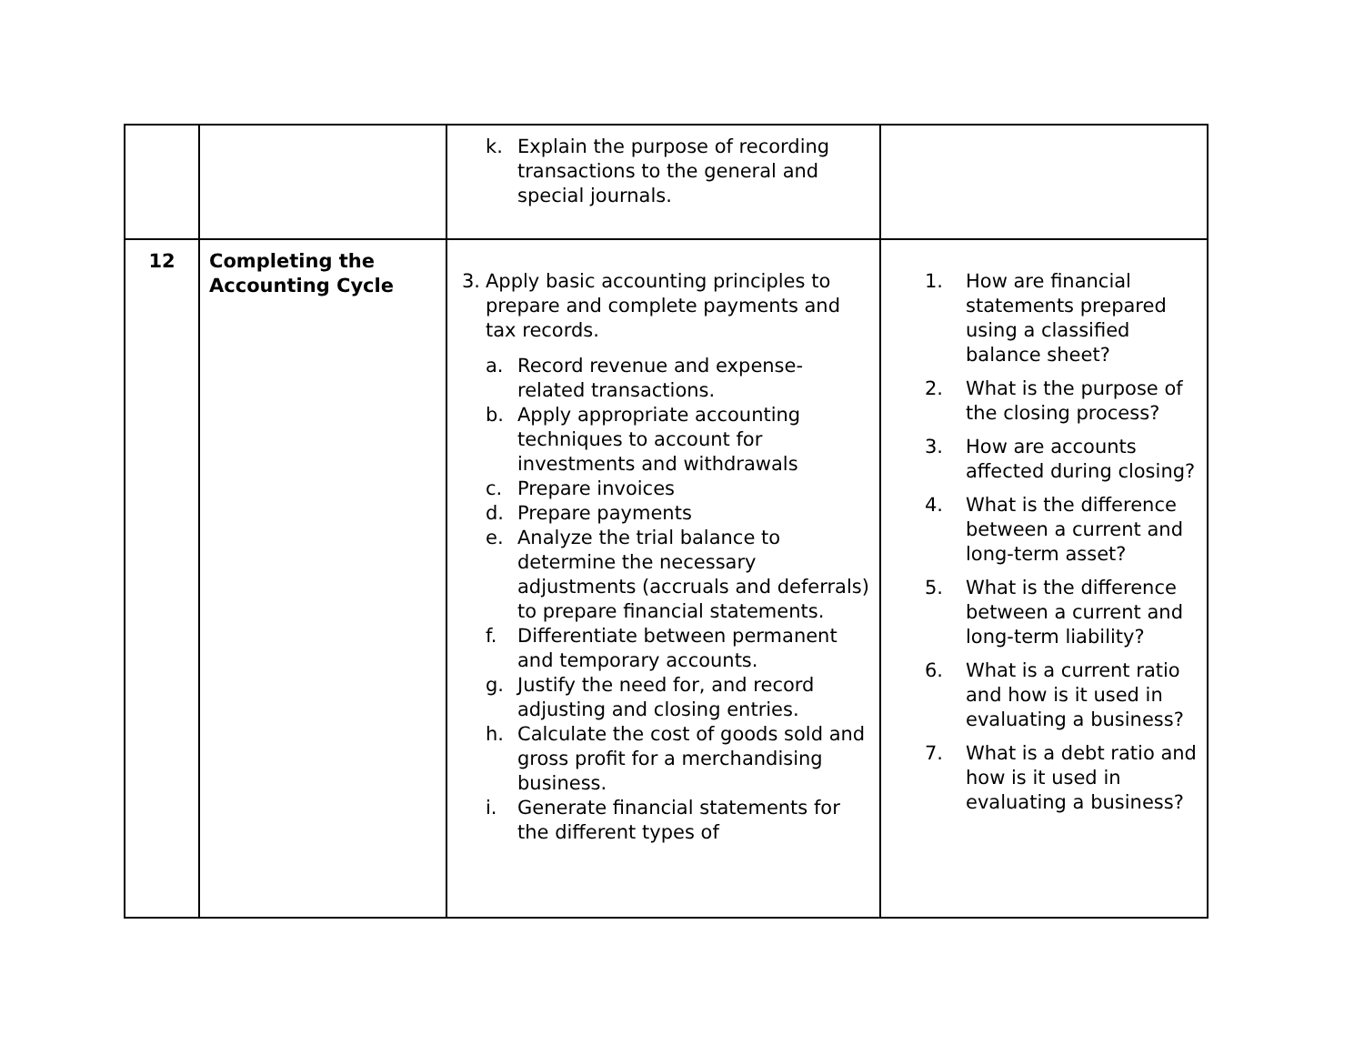| | | k. Explain the purpose of recording transactions to the general and special journals. | |
| 12 | Completing the Accounting Cycle | 3. Apply basic accounting principles to prepare and complete payments and tax records. a. Record revenue and expense-related transactions. b. Apply appropriate accounting techniques to account for investments and withdrawals c. Prepare invoices d. Prepare payments e. Analyze the trial balance to determine the necessary adjustments (accruals and deferrals) to prepare financial statements. f. Differentiate between permanent and temporary accounts. g. Justify the need for, and record adjusting and closing entries. h. Calculate the cost of goods sold and gross profit for a merchandising business. i. Generate financial statements for the different types of | 1. How are financial statements prepared using a classified balance sheet? 2. What is the purpose of the closing process? 3. How are accounts affected during closing? 4. What is the difference between a current and long-term asset? 5. What is the difference between a current and long-term liability? 6. What is a current ratio and how is it used in evaluating a business? 7. What is a debt ratio and how is it used in evaluating a business? |